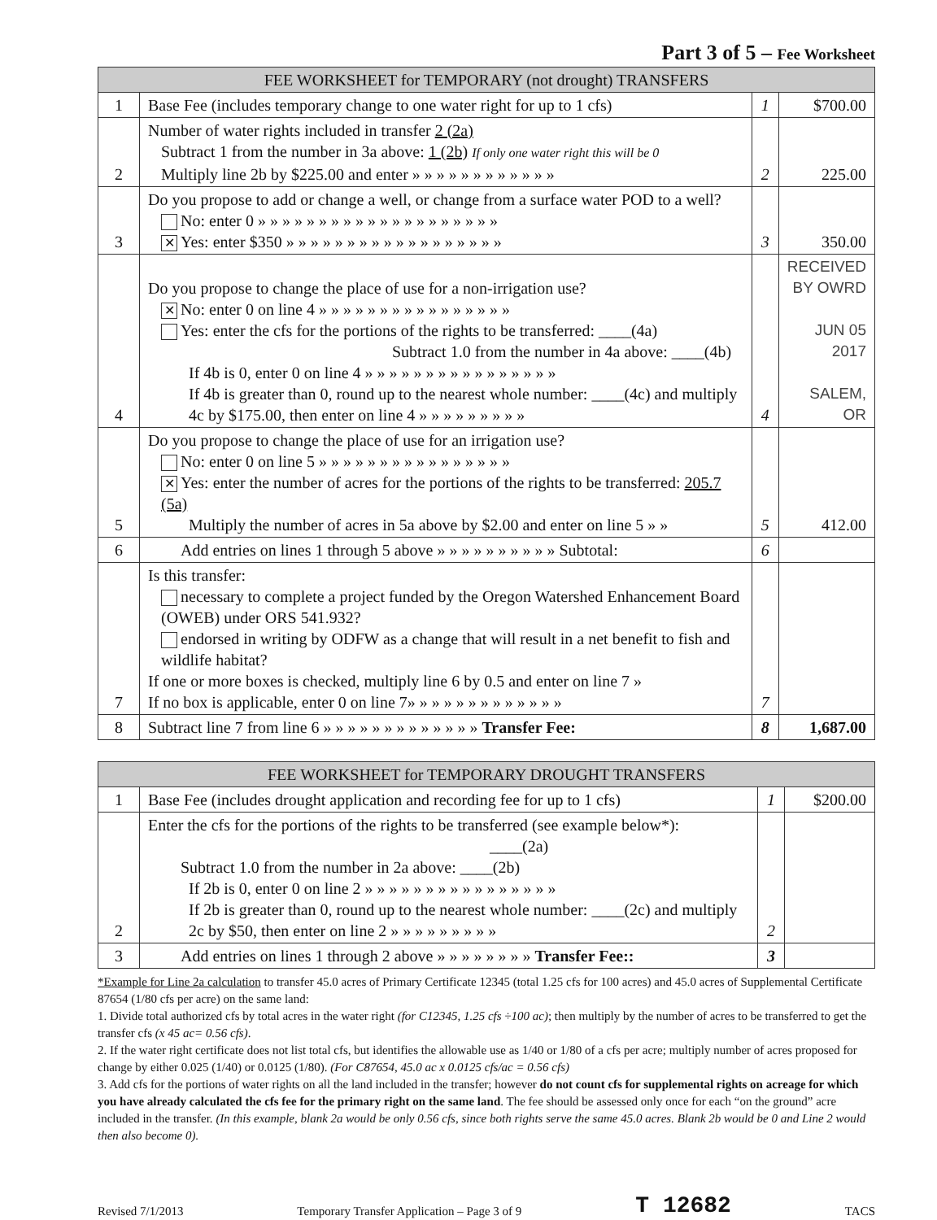Part 3 of 5 – Fee Worksheet
| FEE WORKSHEET for TEMPORARY (not drought) TRANSFERS | | | |
| --- | --- | --- | --- |
| 1 | Base Fee (includes temporary change to one water right for up to 1 cfs) | 1 | $700.00 |
| 2 | Number of water rights included in transfer 2 (2a) Subtract 1 from the number in 3a above: 1 (2b) If only one water right this will be 0 Multiply line 2b by $225.00 and enter » » » » » » » » » » » » | 2 | 225.00 |
| 3 | Do you propose to add or change a well, or change from a surface water POD to a well? No: enter 0 » » » » » » » » » » » » » » » » » » » » ✕ Yes: enter $350 » » » » » » » » » » » » » » » » » » | 3 | 350.00 |
| 4 | Do you propose to change the place of use for a non-irrigation use? ✕ No: enter 0 on line 4 » » » » » » » » » » » » » » » » Yes: enter the cfs for the portions of the rights to be transferred: ____(4a) Subtract 1.0 from the number in 4a above: ____(4b) If 4b is 0, enter 0 on line 4 » » » » » » » » » » » » » » » » If 4b is greater than 0, round up to the nearest whole number: ____(4c) and multiply 4c by $175.00, then enter on line 4 » » » » » » » » » | 4 | RECEIVED BY OWRD JUN 05 2017 SALEM, OR |
| 5 | Do you propose to change the place of use for an irrigation use? No: enter 0 on line 5 » » » » » » » » » » » » » » » » ✕ Yes: enter the number of acres for the portions of the rights to be transferred: 205.7 (5a) Multiply the number of acres in 5a above by $2.00 and enter on line 5 » » | 5 | 412.00 |
| 6 | Add entries on lines 1 through 5 above » » » » » » » » » » Subtotal: | 6 | |
| 7 | Is this transfer: necessary to complete a project funded by the Oregon Watershed Enhancement Board (OWEB) under ORS 541.932? endorsed in writing by ODFW as a change that will result in a net benefit to fish and wildlife habitat? If one or more boxes is checked, multiply line 6 by 0.5 and enter on line 7 » If no box is applicable, enter 0 on line 7» » » » » » » » » » » » » | 7 | |
| 8 | Subtract line 7 from line 6 » » » » » » » » » » » » » Transfer Fee: | 8 | 1,687.00 |
| FEE WORKSHEET for TEMPORARY DROUGHT TRANSFERS | | | |
| --- | --- | --- | --- |
| 1 | Base Fee (includes drought application and recording fee for up to 1 cfs) | 1 | $200.00 |
| 2 | Enter the cfs for the portions of the rights to be transferred (see example below*): ____(2a) Subtract 1.0 from the number in 2a above: ____(2b) If 2b is 0, enter 0 on line 2 » » » » » » » » » » » » » » » » If 2b is greater than 0, round up to the nearest whole number: ____(2c) and multiply 2c by $50, then enter on line 2 » » » » » » » » » | 2 | |
| 3 | Add entries on lines 1 through 2 above » » » » » » » » Transfer Fee:: | 3 | |
*Example for Line 2a calculation to transfer 45.0 acres of Primary Certificate 12345 (total 1.25 cfs for 100 acres) and 45.0 acres of Supplemental Certificate 87654 (1/80 cfs per acre) on the same land:
1. Divide total authorized cfs by total acres in the water right (for C12345, 1.25 cfs ÷100 ac); then multiply by the number of acres to be transferred to get the transfer cfs (x 45 ac= 0.56 cfs).
2. If the water right certificate does not list total cfs, but identifies the allowable use as 1/40 or 1/80 of a cfs per acre; multiply number of acres proposed for change by either 0.025 (1/40) or 0.0125 (1/80). (For C87654, 45.0 ac x 0.0125 cfs/ac = 0.56 cfs)
3. Add cfs for the portions of water rights on all the land included in the transfer; however do not count cfs for supplemental rights on acreage for which you have already calculated the cfs fee for the primary right on the same land. The fee should be assessed only once for each “on the ground” acre included in the transfer. (In this example, blank 2a would be only 0.56 cfs, since both rights serve the same 45.0 acres. Blank 2b would be 0 and Line 2 would then also become 0).
Revised 7/1/2013 Temporary Transfer Application – Page 3 of 9 T 12682 TACS